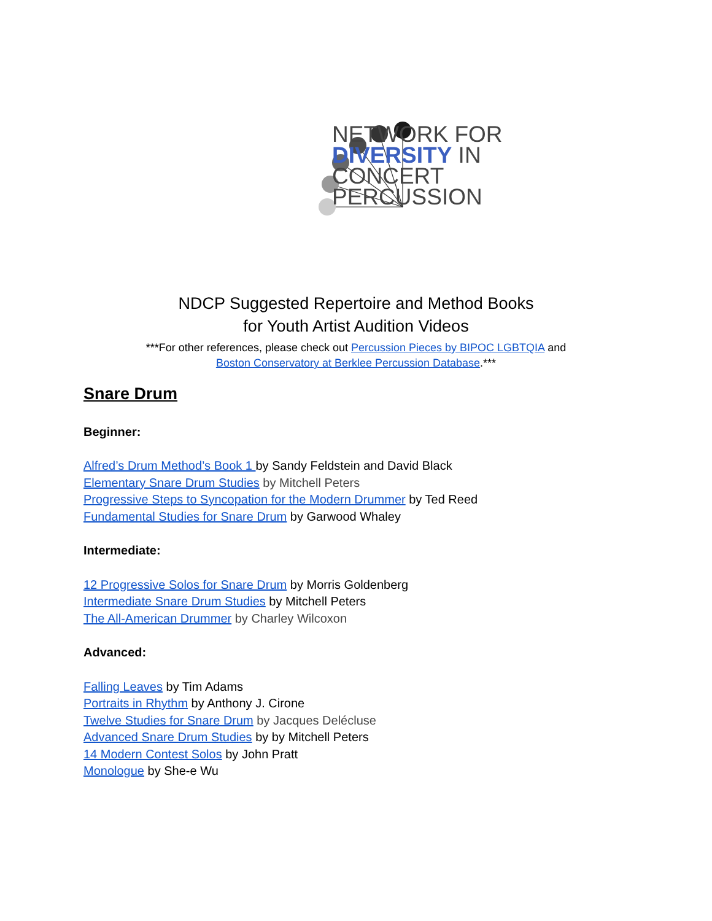NETWORK FOR
DIVERSITY IN
CONCERT
PERCUSSION
NDCP Suggested Repertoire and Method Books
for Youth Artist Audition Videos
***For other references, please check out Percussion Pieces by BIPOC LGBTQIA and
Boston Conservatory at Berklee Percussion Database.***
Snare Drum
Beginner:
Alfred’s Drum Method’s Book 1 by Sandy Feldstein and David Black
Elementary Snare Drum Studies by Mitchell Peters
Progressive Steps to Syncopation for the Modern Drummer by Ted Reed
Fundamental Studies for Snare Drum by Garwood Whaley
Intermediate:
12 Progressive Solos for Snare Drum by Morris Goldenberg
Intermediate Snare Drum Studies by Mitchell Peters
The All-American Drummer by Charley Wilcoxon
Advanced:
Falling Leaves by Tim Adams
Portraits in Rhythm by Anthony J. Cirone
Twelve Studies for Snare Drum by Jacques Delécluse
Advanced Snare Drum Studies by by Mitchell Peters
14 Modern Contest Solos by John Pratt
Monologue by She-e Wu